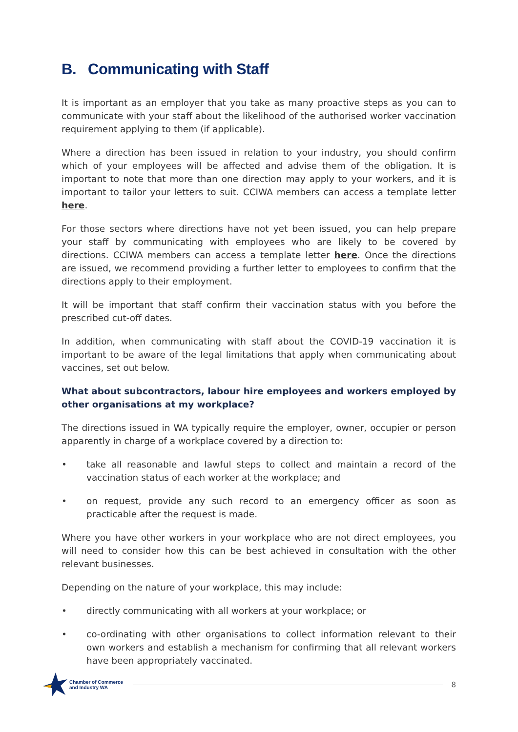B. Communicating with Staff
It is important as an employer that you take as many proactive steps as you can to communicate with your staff about the likelihood of the authorised worker vaccination requirement applying to them (if applicable).
Where a direction has been issued in relation to your industry, you should confirm which of your employees will be affected and advise them of the obligation. It is important to note that more than one direction may apply to your workers, and it is important to tailor your letters to suit. CCIWA members can access a template letter here.
For those sectors where directions have not yet been issued, you can help prepare your staff by communicating with employees who are likely to be covered by directions. CCIWA members can access a template letter here. Once the directions are issued, we recommend providing a further letter to employees to confirm that the directions apply to their employment.
It will be important that staff confirm their vaccination status with you before the prescribed cut-off dates.
In addition, when communicating with staff about the COVID-19 vaccination it is important to be aware of the legal limitations that apply when communicating about vaccines, set out below.
What about subcontractors, labour hire employees and workers employed by other organisations at my workplace?
The directions issued in WA typically require the employer, owner, occupier or person apparently in charge of a workplace covered by a direction to:
• take all reasonable and lawful steps to collect and maintain a record of the vaccination status of each worker at the workplace; and
• on request, provide any such record to an emergency officer as soon as practicable after the request is made.
Where you have other workers in your workplace who are not direct employees, you will need to consider how this can be best achieved in consultation with the other relevant businesses.
Depending on the nature of your workplace, this may include:
• directly communicating with all workers at your workplace; or
• co-ordinating with other organisations to collect information relevant to their own workers and establish a mechanism for confirming that all relevant workers have been appropriately vaccinated.
Chamber of Commerce
and Industry WA
8